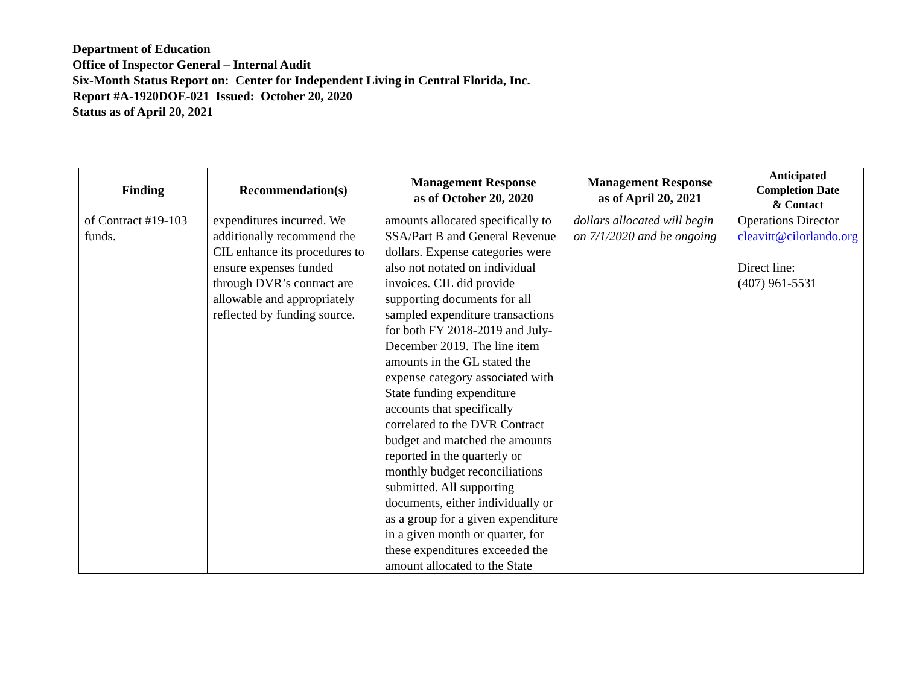Department of Education
Office of Inspector General – Internal Audit
Six-Month Status Report on: Center for Independent Living in Central Florida, Inc.
Report #A-1920DOE-021 Issued: October 20, 2020
Status as of April 20, 2021
| Finding | Recommendation(s) | Management Response as of October 20, 2020 | Management Response as of April 20, 2021 | Anticipated Completion Date & Contact |
| --- | --- | --- | --- | --- |
| of Contract #19-103 funds. | expenditures incurred. We additionally recommend the CIL enhance its procedures to ensure expenses funded through DVR’s contract are allowable and appropriately reflected by funding source. | amounts allocated specifically to SSA/Part B and General Revenue dollars. Expense categories were also not notated on individual invoices. CIL did provide supporting documents for all sampled expenditure transactions for both FY 2018-2019 and July-December 2019. The line item amounts in the GL stated the expense category associated with State funding expenditure accounts that specifically correlated to the DVR Contract budget and matched the amounts reported in the quarterly or monthly budget reconciliations submitted. All supporting documents, either individually or as a group for a given expenditure in a given month or quarter, for these expenditures exceeded the amount allocated to the State | dollars allocated will begin on 7/1/2020 and be ongoing | Operations Director cleavitt@cilorlando.org Direct line: (407) 961-5531 |